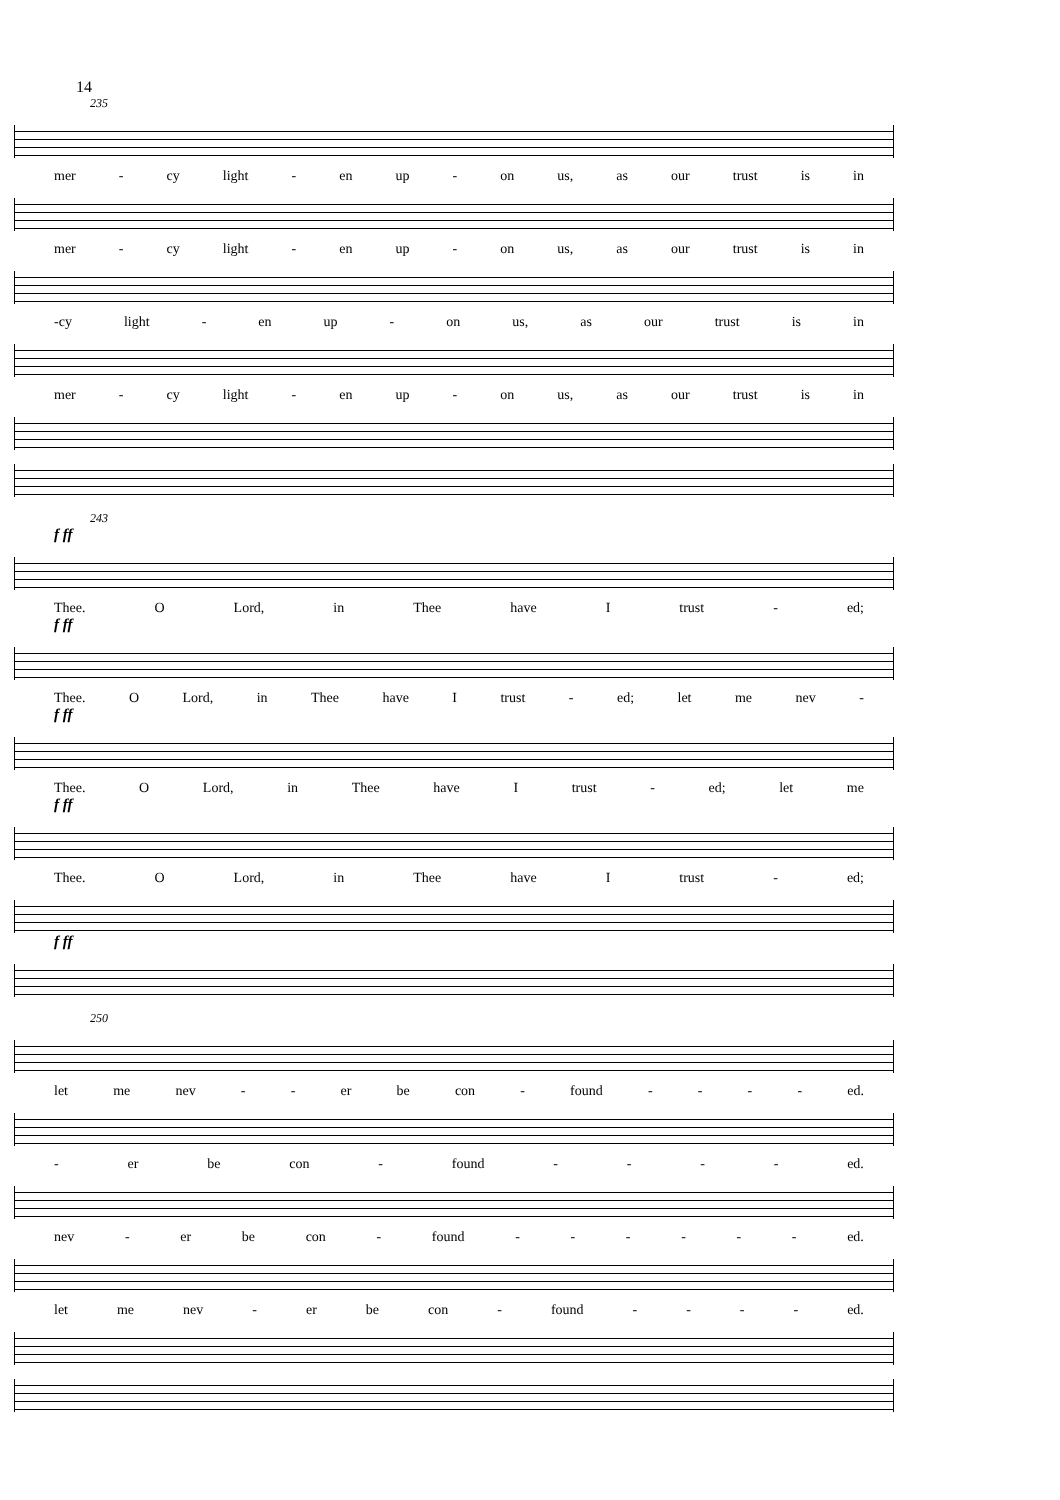14
235
mer - cy light - en up - on us, as our trust is in
mer - cy light - en up - on us, as our trust is in
-cy light - en up - on us, as our trust is in
mer - cy light - en up - on us, as our trust is in
243
f ff
Thee. O Lord, in Thee have I trust - ed;
f ff
Thee. O Lord, in Thee have I trust - ed; let me nev -
f ff
Thee. O Lord, in Thee have I trust - ed; let me
f ff
Thee. O Lord, in Thee have I trust - ed;
f ff
250
let me nev - - er be con - found - - - - ed.
- er be con - found - - - - ed.
nev - er be con - found - - - - - - ed.
let me nev - er be con - found - - - - ed.